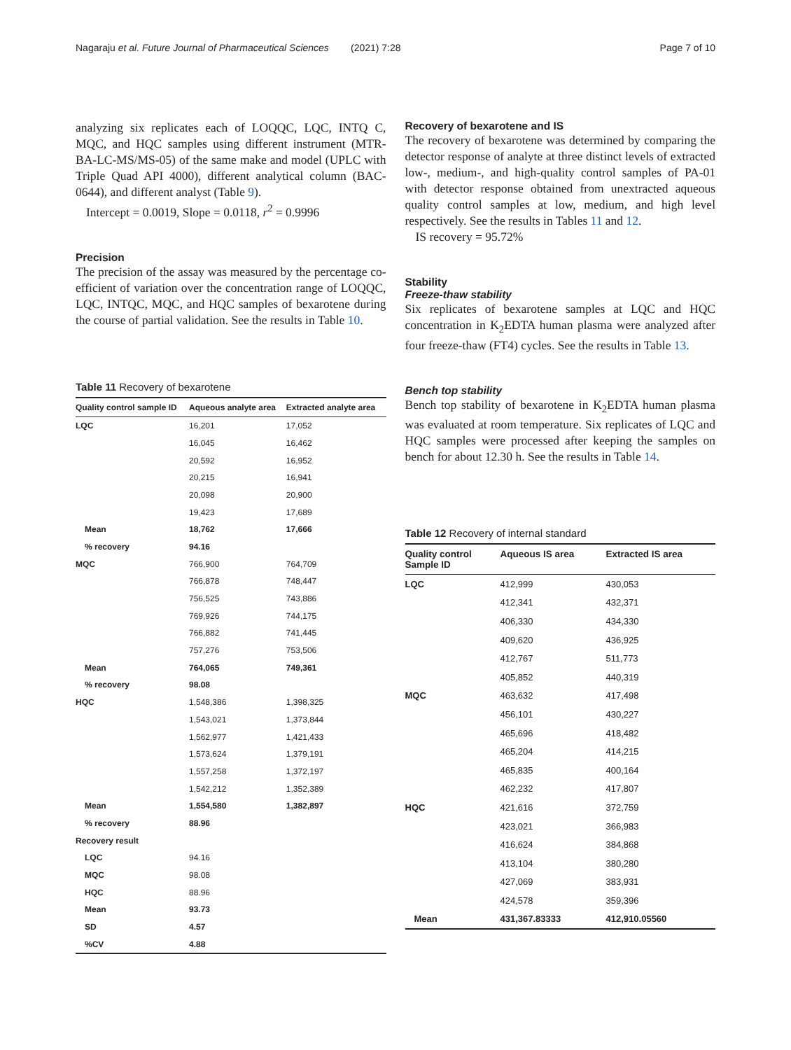Nagaraju et al. Future Journal of Pharmaceutical Sciences (2021) 7:28 Page 7 of 10
analyzing six replicates each of LOQQC, LQC, INTQ C, MQC, and HQC samples using different instrument (MTR-BA-LC-MS/MS-05) of the same make and model (UPLC with Triple Quad API 4000), different analytical column (BAC-0644), and different analyst (Table 9).
Intercept = 0.0019, Slope = 0.0118, r<sup>2</sup> = 0.9996
Precision
The precision of the assay was measured by the percentage co-efficient of variation over the concentration range of LOQQC, LQC, INTQC, MQC, and HQC samples of bexarotene during the course of partial validation. See the results in Table 10.
Table 11 Recovery of bexarotene
| Quality control sample ID | Aqueous analyte area | Extracted analyte area |
| --- | --- | --- |
| LQC | 16,201 | 17,052 |
| | 16,045 | 16,462 |
| | 20,592 | 16,952 |
| | 20,215 | 16,941 |
| | 20,098 | 20,900 |
| | 19,423 | 17,689 |
| Mean | 18,762 | 17,666 |
| % recovery | 94.16 | |
| MQC | 766,900 | 764,709 |
| | 766,878 | 748,447 |
| | 756,525 | 743,886 |
| | 769,926 | 744,175 |
| | 766,882 | 741,445 |
| | 757,276 | 753,506 |
| Mean | 764,065 | 749,361 |
| % recovery | 98.08 | |
| HQC | 1,548,386 | 1,398,325 |
| | 1,543,021 | 1,373,844 |
| | 1,562,977 | 1,421,433 |
| | 1,573,624 | 1,379,191 |
| | 1,557,258 | 1,372,197 |
| | 1,542,212 | 1,352,389 |
| Mean | 1,554,580 | 1,382,897 |
| % recovery | 88.96 | |
| Recovery result | | |
| LQC | 94.16 | |
| MQC | 98.08 | |
| HQC | 88.96 | |
| Mean | 93.73 | |
| SD | 4.57 | |
| %CV | 4.88 | |
Recovery of bexarotene and IS
The recovery of bexarotene was determined by comparing the detector response of analyte at three distinct levels of extracted low-, medium-, and high-quality control samples of PA-01 with detector response obtained from unextracted aqueous quality control samples at low, medium, and high level respectively. See the results in Tables 11 and 12.
IS recovery = 95.72%
Stability
Freeze-thaw stability
Six replicates of bexarotene samples at LQC and HQC concentration in K<sub>2</sub>EDTA human plasma were analyzed after four freeze-thaw (FT4) cycles. See the results in Table 13.
Bench top stability
Bench top stability of bexarotene in K<sub>2</sub>EDTA human plasma was evaluated at room temperature. Six replicates of LQC and HQC samples were processed after keeping the samples on bench for about 12.30 h. See the results in Table 14.
Table 12 Recovery of internal standard
| Quality control Sample ID | Aqueous IS area | Extracted IS area |
| --- | --- | --- |
| LQC | 412,999 | 430,053 |
| | 412,341 | 432,371 |
| | 406,330 | 434,330 |
| | 409,620 | 436,925 |
| | 412,767 | 511,773 |
| | 405,852 | 440,319 |
| MQC | 463,632 | 417,498 |
| | 456,101 | 430,227 |
| | 465,696 | 418,482 |
| | 465,204 | 414,215 |
| | 465,835 | 400,164 |
| | 462,232 | 417,807 |
| HQC | 421,616 | 372,759 |
| | 423,021 | 366,983 |
| | 416,624 | 384,868 |
| | 413,104 | 380,280 |
| | 427,069 | 383,931 |
| | 424,578 | 359,396 |
| Mean | 431,367.83333 | 412,910.05560 |